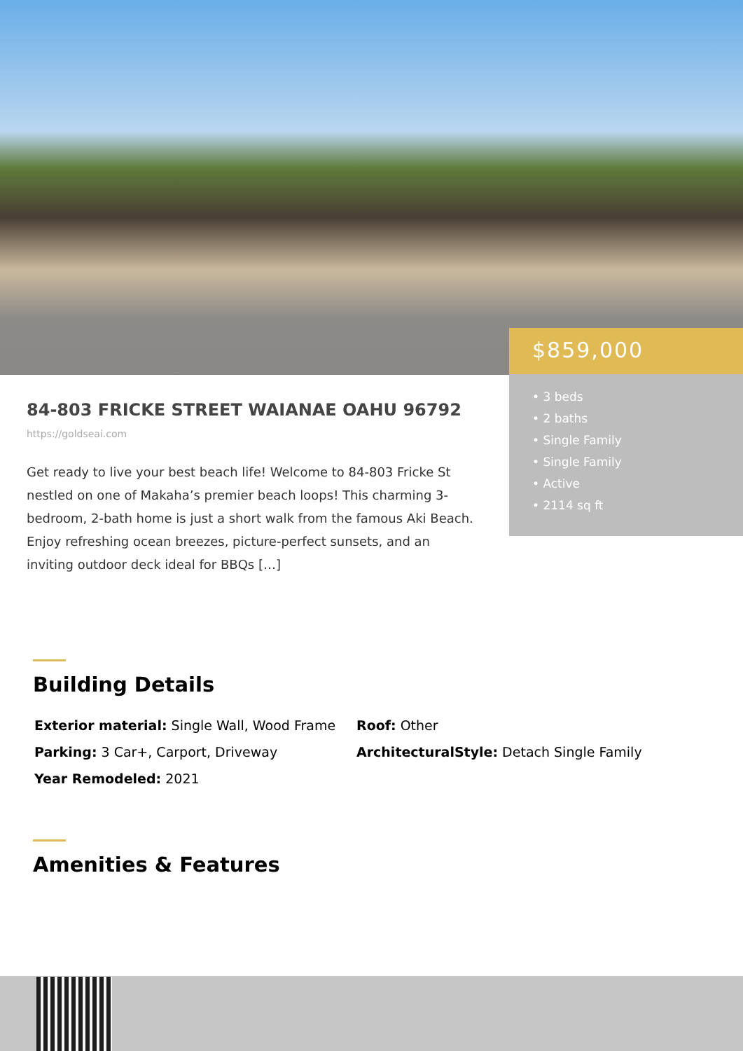$859,000
• 3 beds
• 2 baths
• Single Family
• Single Family
• Active
• 2114 sq ft
84-803 FRICKE STREET WAIANAE OAHU 96792
https://goldseai.com
Get ready to live your best beach life! Welcome to 84-803 Fricke St nestled on one of Makaha’s premier beach loops! This charming 3-bedroom, 2-bath home is just a short walk from the famous Aki Beach. Enjoy refreshing ocean breezes, picture-perfect sunsets, and an inviting outdoor deck ideal for BBQs […]
Building Details
Exterior material: Single Wall, Wood Frame
Roof: Other
Parking: 3 Car+, Carport, Driveway
ArchitecturalStyle: Detach Single Family
Year Remodeled: 2021
Amenities & Features